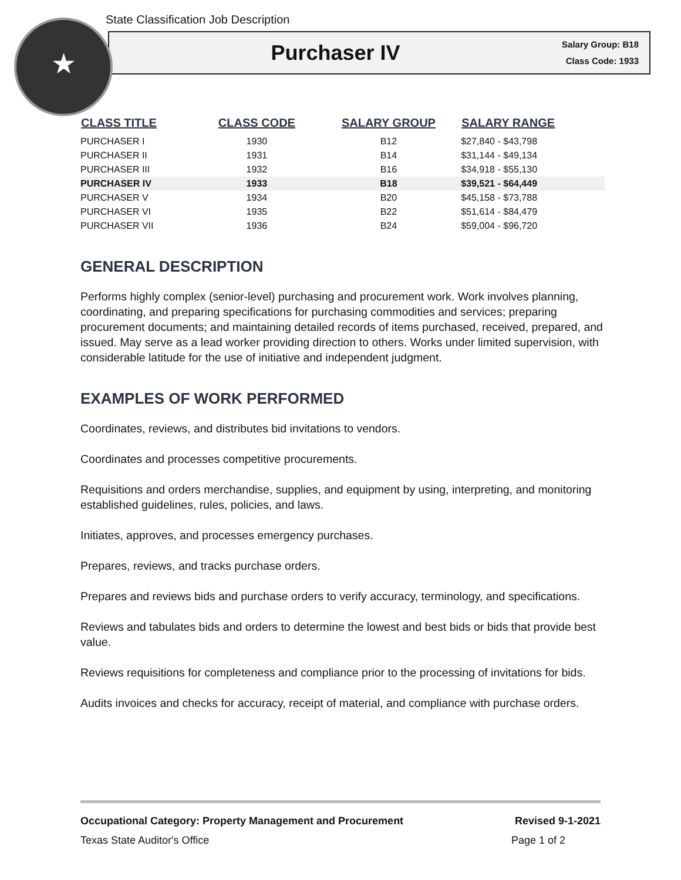★
State Classification Job Description
Purchaser IV
Salary Group: B18
Class Code: 1933
| CLASS TITLE | CLASS CODE | SALARY GROUP | SALARY RANGE |
| --- | --- | --- | --- |
| PURCHASER I | 1930 | B12 | $27,840 - $43,798 |
| PURCHASER II | 1931 | B14 | $31,144 - $49,134 |
| PURCHASER III | 1932 | B16 | $34,918 - $55,130 |
| PURCHASER IV | 1933 | B18 | $39,521 - $64,449 |
| PURCHASER V | 1934 | B20 | $45,158 - $73,788 |
| PURCHASER VI | 1935 | B22 | $51,614 - $84,479 |
| PURCHASER VII | 1936 | B24 | $59,004 - $96,720 |
GENERAL DESCRIPTION
Performs highly complex (senior-level) purchasing and procurement work. Work involves planning, coordinating, and preparing specifications for purchasing commodities and services; preparing procurement documents; and maintaining detailed records of items purchased, received, prepared, and issued. May serve as a lead worker providing direction to others. Works under limited supervision, with considerable latitude for the use of initiative and independent judgment.
EXAMPLES OF WORK PERFORMED
Coordinates, reviews, and distributes bid invitations to vendors.
Coordinates and processes competitive procurements.
Requisitions and orders merchandise, supplies, and equipment by using, interpreting, and monitoring established guidelines, rules, policies, and laws.
Initiates, approves, and processes emergency purchases.
Prepares, reviews, and tracks purchase orders.
Prepares and reviews bids and purchase orders to verify accuracy, terminology, and specifications.
Reviews and tabulates bids and orders to determine the lowest and best bids or bids that provide best value.
Reviews requisitions for completeness and compliance prior to the processing of invitations for bids.
Audits invoices and checks for accuracy, receipt of material, and compliance with purchase orders.
Occupational Category: Property Management and Procurement Revised 9-1-2021
Texas State Auditor's Office Page 1 of 2